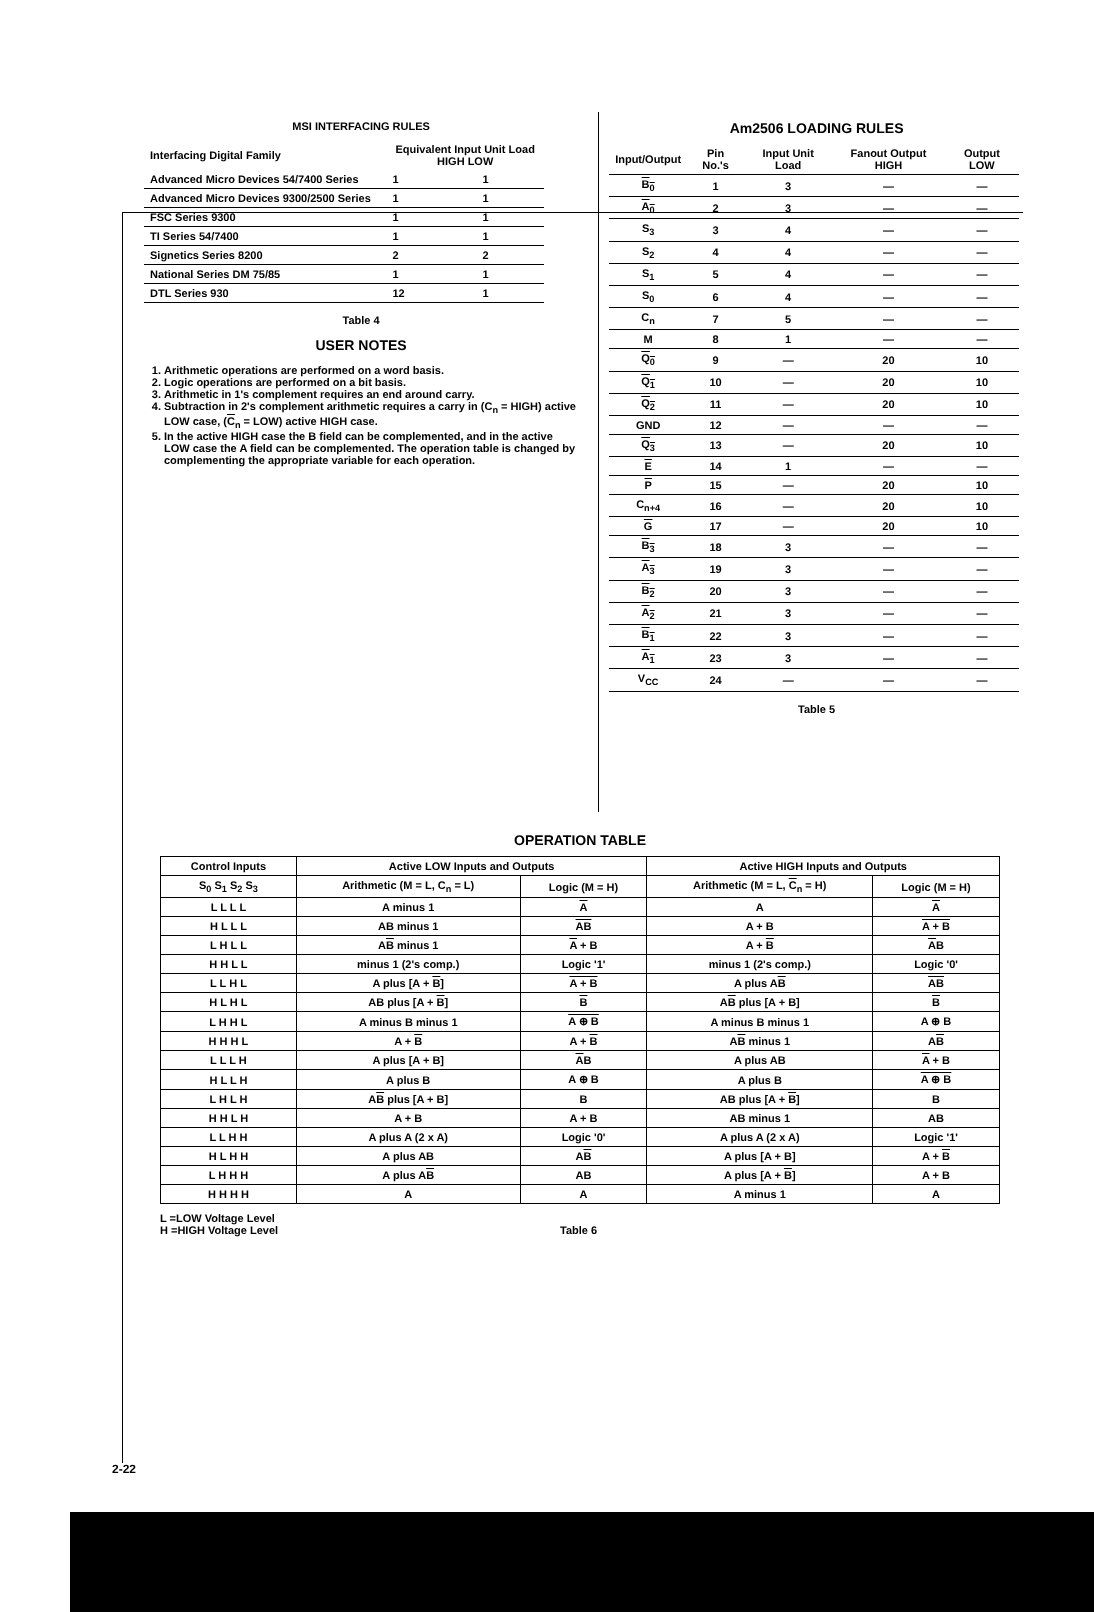MSI INTERFACING RULES
| Interfacing Digital Family | Equivalent Input Unit Load HIGH LOW | |
| --- | --- | --- |
| Advanced Micro Devices 54/7400 Series | 1 | 1 |
| Advanced Micro Devices 9300/2500 Series | 1 | 1 |
| FSC Series 9300 | 1 | 1 |
| TI Series 54/7400 | 1 | 1 |
| Signetics Series 8200 | 2 | 2 |
| National Series DM 75/85 | 1 | 1 |
| DTL Series 930 | 12 | 1 |
Table 4
USER NOTES
1. Arithmetic operations are performed on a word basis.
2. Logic operations are performed on a bit basis.
3. Arithmetic in 1's complement requires an end around carry.
4. Subtraction in 2's complement arithmetic requires a carry in (C<sub>n</sub> = HIGH) active LOW case, (C<sub>n</sub> = LOW) active HIGH case.
5. In the active HIGH case the B field can be complemented, and in the active LOW case the A field can be complemented. The operation table is changed by complementing the appropriate variable for each operation.
Am2506 LOADING RULES
| Input/Output | Pin No.'s | Input Unit Load | Fanout Output HIGH | Output LOW |
| --- | --- | --- | --- | --- |
| B<sub>0</sub> | 1 | 3 | — | — |
| A<sub>0</sub> | 2 | 3 | — | — |
| S<sub>3</sub> | 3 | 4 | — | — |
| S<sub>2</sub> | 4 | 4 | — | — |
| S<sub>1</sub> | 5 | 4 | — | — |
| S<sub>0</sub> | 6 | 4 | — | — |
| C<sub>n</sub> | 7 | 5 | — | — |
| M | 8 | 1 | — | — |
| Q<sub>0</sub> | 9 | — | 20 | 10 |
| Q<sub>1</sub> | 10 | — | 20 | 10 |
| Q<sub>2</sub> | 11 | — | 20 | 10 |
| GND | 12 | — | — | — |
| Q<sub>3</sub> | 13 | — | 20 | 10 |
| E | 14 | 1 | — | — |
| P | 15 | — | 20 | 10 |
| C<sub>n+4</sub> | 16 | — | 20 | 10 |
| G | 17 | — | 20 | 10 |
| B<sub>3</sub> | 18 | 3 | — | — |
| A<sub>3</sub> | 19 | 3 | — | — |
| B<sub>2</sub> | 20 | 3 | — | — |
| A<sub>2</sub> | 21 | 3 | — | — |
| B<sub>1</sub> | 22 | 3 | — | — |
| A<sub>1</sub> | 23 | 3 | — | — |
| V<sub>CC</sub> | 24 | — | — | — |
Table 5
OPERATION TABLE
| Control Inputs | Active LOW Inputs and Outputs | | Active HIGH Inputs and Outputs | |
| --- | --- | --- | --- | --- |
| S<sub>0</sub> S<sub>1</sub> S<sub>2</sub> S<sub>3</sub> | Arithmetic (M = L, C<sub>n</sub> = L) | Logic (M = H) | Arithmetic (M = L, C<sub>n</sub> = H) | Logic (M = H) |
| L L L L | A minus 1 | A | A | A |
| H L L L | AB minus 1 | AB | A + B | A + B |
| L H L L | A B minus 1 | A + B | A + B | A B |
| H H L L | minus 1 (2's comp.) | Logic '1' | minus 1 (2's comp.) | Logic '0' |
| L L H L | A plus [A + B ] | A + B | A plus A B | AB |
| H L H L | AB plus [A + B ] | B | A B plus [A + B] | B |
| L H H L | A minus B minus 1 | A ⊕ B | A minus B minus 1 | A ⊕ B |
| H H H L | A + B | A + B | A B minus 1 | A B |
| L L L H | A plus [A + B] | A B | A plus AB | A + B |
| H L L H | A plus B | A ⊕ B | A plus B | A ⊕ B |
| L H L H | A B plus [A + B] | B | AB plus [A + B ] | B |
| H H L H | A + B | A + B | AB minus 1 | AB |
| L L H H | A plus A (2 x A) | Logic '0' | A plus A (2 x A) | Logic '1' |
| H L H H | A plus AB | A B | A plus [A + B] | A + B |
| L H H H | A plus A B | AB | A plus [A + B ] | A + B |
| H H H H | A | A | A minus 1 | A |
L =LOW Voltage Level
H =HIGH Voltage Level
Table 6
2-22